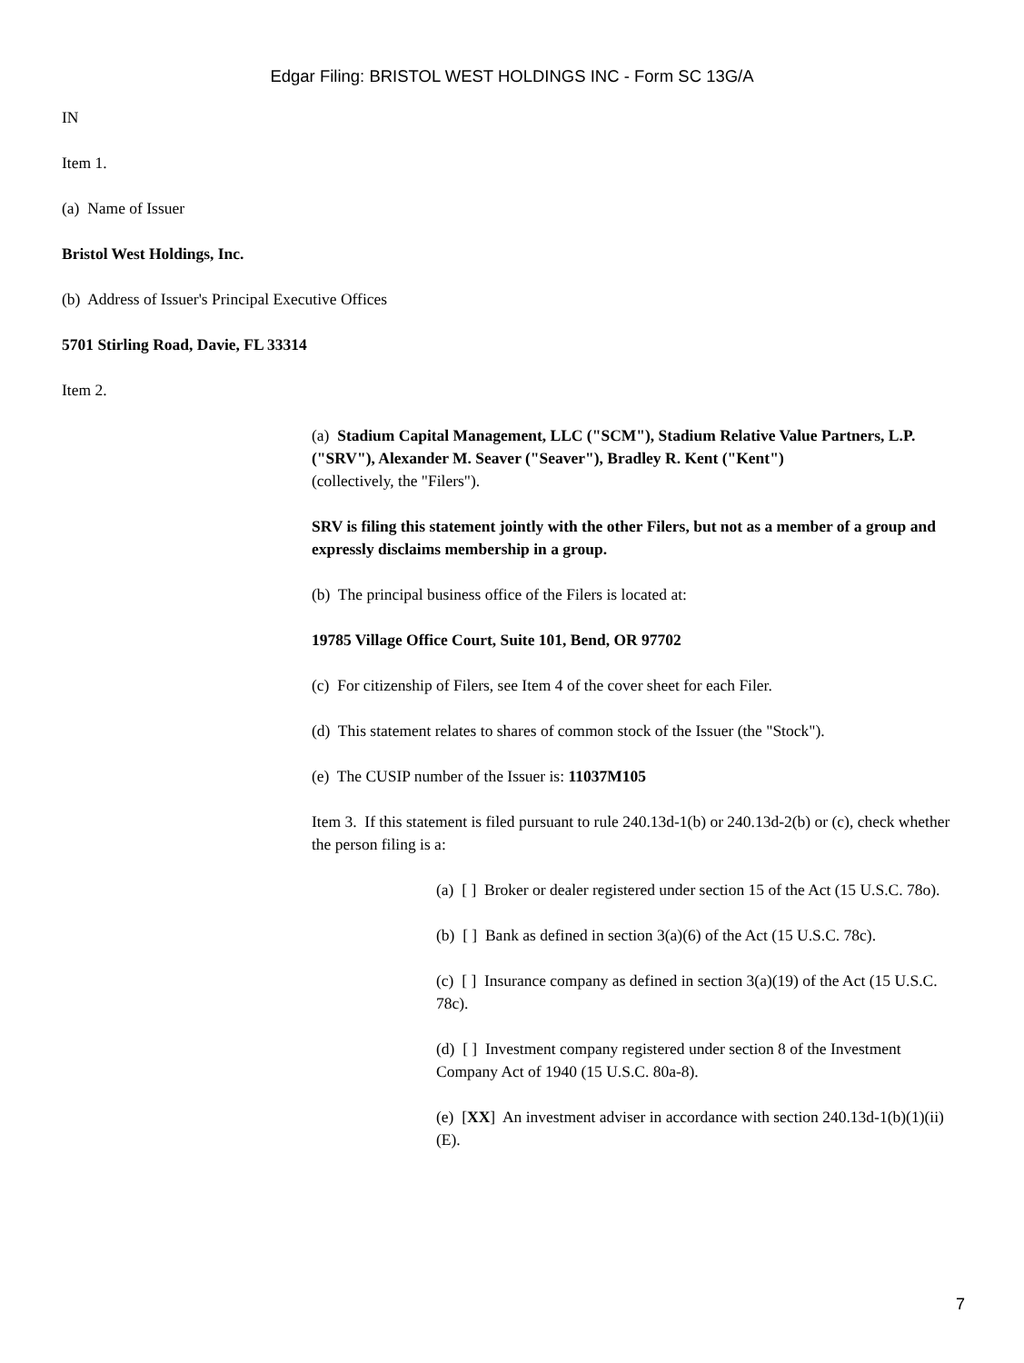Edgar Filing: BRISTOL WEST HOLDINGS INC - Form SC 13G/A
IN
Item 1.
(a) Name of Issuer
Bristol West Holdings, Inc.
(b) Address of Issuer's Principal Executive Offices
5701 Stirling Road, Davie, FL 33314
Item 2.
(a) Stadium Capital Management, LLC ("SCM"), Stadium Relative Value Partners, L.P. ("SRV"), Alexander M. Seaver ("Seaver"), Bradley R. Kent ("Kent")
(collectively, the "Filers").
SRV is filing this statement jointly with the other Filers, but not as a member of a group and expressly disclaims membership in a group.
(b) The principal business office of the Filers is located at:
19785 Village Office Court, Suite 101, Bend, OR 97702
(c) For citizenship of Filers, see Item 4 of the cover sheet for each Filer.
(d) This statement relates to shares of common stock of the Issuer (the "Stock").
(e) The CUSIP number of the Issuer is: 11037M105
Item 3. If this statement is filed pursuant to rule 240.13d-1(b) or 240.13d-2(b) or (c), check whether the person filing is a:
(a) [ ] Broker or dealer registered under section 15 of the Act (15 U.S.C. 78o).
(b) [ ] Bank as defined in section 3(a)(6) of the Act (15 U.S.C. 78c).
(c) [ ] Insurance company as defined in section 3(a)(19) of the Act (15 U.S.C. 78c).
(d) [ ] Investment company registered under section 8 of the Investment Company Act of 1940 (15 U.S.C. 80a-8).
(e) [XX] An investment adviser in accordance with section 240.13d-1(b)(1)(ii)(E).
7